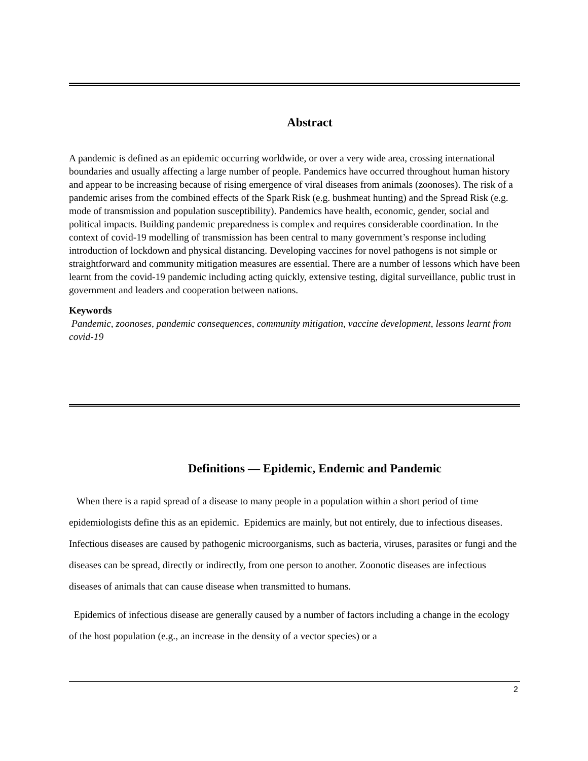Abstract
A pandemic is defined as an epidemic occurring worldwide, or over a very wide area, crossing international boundaries and usually affecting a large number of people. Pandemics have occurred throughout human history and appear to be increasing because of rising emergence of viral diseases from animals (zoonoses). The risk of a pandemic arises from the combined effects of the Spark Risk (e.g. bushmeat hunting) and the Spread Risk (e.g. mode of transmission and population susceptibility). Pandemics have health, economic, gender, social and political impacts. Building pandemic preparedness is complex and requires considerable coordination. In the context of covid-19 modelling of transmission has been central to many government’s response including introduction of lockdown and physical distancing. Developing vaccines for novel pathogens is not simple or straightforward and community mitigation measures are essential. There are a number of lessons which have been learnt from the covid-19 pandemic including acting quickly, extensive testing, digital surveillance, public trust in government and leaders and cooperation between nations.
Keywords
Pandemic, zoonoses, pandemic consequences, community mitigation, vaccine development, lessons learnt from covid-19
Definitions — Epidemic, Endemic and Pandemic
When there is a rapid spread of a disease to many people in a population within a short period of time epidemiologists define this as an epidemic. Epidemics are mainly, but not entirely, due to infectious diseases. Infectious diseases are caused by pathogenic microorganisms, such as bacteria, viruses, parasites or fungi and the diseases can be spread, directly or indirectly, from one person to another. Zoonotic diseases are infectious diseases of animals that can cause disease when transmitted to humans.
Epidemics of infectious disease are generally caused by a number of factors including a change in the ecology of the host population (e.g., an increase in the density of a vector species) or a
2